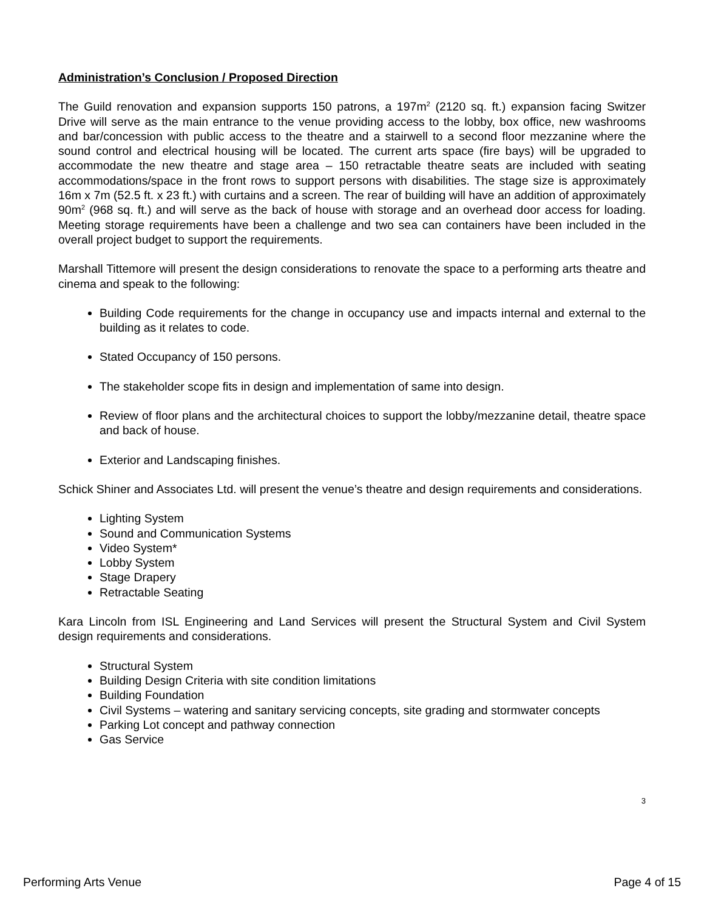Administration’s Conclusion / Proposed Direction
The Guild renovation and expansion supports 150 patrons, a 197m<sup>2</sup> (2120 sq. ft.) expansion facing Switzer Drive will serve as the main entrance to the venue providing access to the lobby, box office, new washrooms and bar/concession with public access to the theatre and a stairwell to a second floor mezzanine where the sound control and electrical housing will be located. The current arts space (fire bays) will be upgraded to accommodate the new theatre and stage area – 150 retractable theatre seats are included with seating accommodations/space in the front rows to support persons with disabilities. The stage size is approximately 16m x 7m (52.5 ft. x 23 ft.) with curtains and a screen. The rear of building will have an addition of approximately 90m<sup>2</sup> (968 sq. ft.) and will serve as the back of house with storage and an overhead door access for loading. Meeting storage requirements have been a challenge and two sea can containers have been included in the overall project budget to support the requirements.
Marshall Tittemore will present the design considerations to renovate the space to a performing arts theatre and cinema and speak to the following:
Building Code requirements for the change in occupancy use and impacts internal and external to the building as it relates to code.
Stated Occupancy of 150 persons.
The stakeholder scope fits in design and implementation of same into design.
Review of floor plans and the architectural choices to support the lobby/mezzanine detail, theatre space and back of house.
Exterior and Landscaping finishes.
Schick Shiner and Associates Ltd. will present the venue’s theatre and design requirements and considerations.
Lighting System
Sound and Communication Systems
Video System*
Lobby System
Stage Drapery
Retractable Seating
Kara Lincoln from ISL Engineering and Land Services will present the Structural System and Civil System design requirements and considerations.
Structural System
Building Design Criteria with site condition limitations
Building Foundation
Civil Systems – watering and sanitary servicing concepts, site grading and stormwater concepts
Parking Lot concept and pathway connection
Gas Service
3
Performing Arts Venue Page 4 of 15